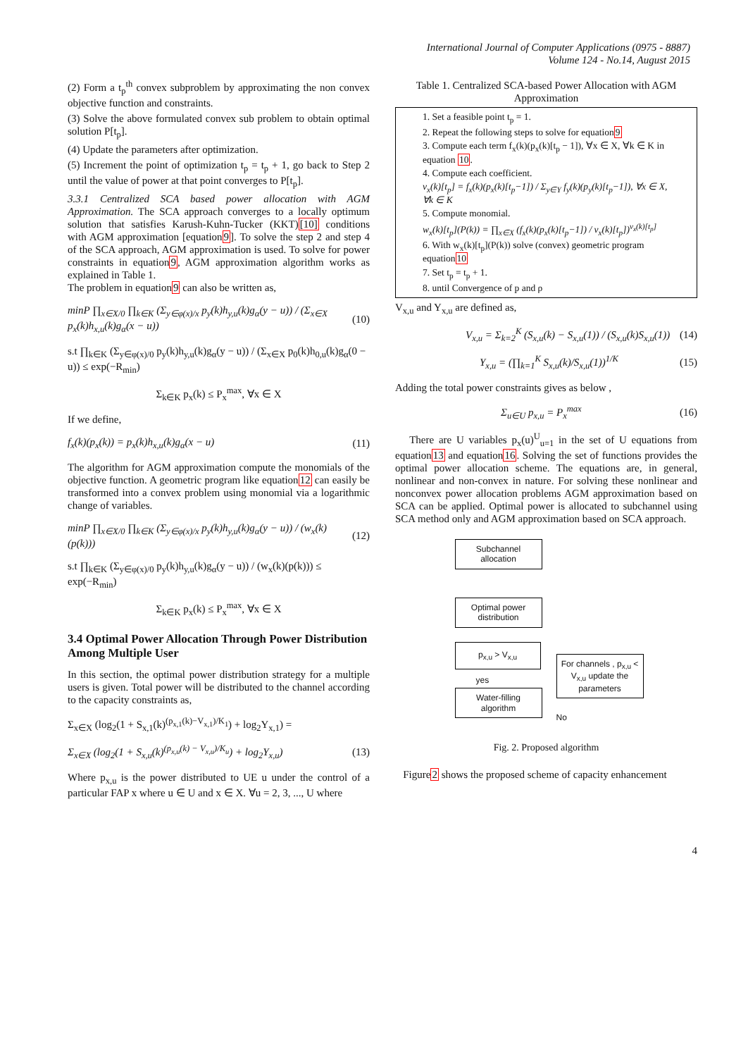International Journal of Computer Applications (0975 - 8887)
Volume 124 - No.14, August 2015
(2) Form a t<sub>p</sub><sup>th</sup> convex subproblem by approximating the non convex objective function and constraints.
(3) Solve the above formulated convex sub problem to obtain optimal solution P[t<sub>p</sub>].
(4) Update the parameters after optimization.
(5) Increment the point of optimization t<sub>p</sub> = t<sub>p</sub> + 1, go back to Step 2 until the value of power at that point converges to P[t<sub>p</sub>].
3.3.1 Centralized SCA based power allocation with AGM Approximation. The SCA approach converges to a locally optimum solution that satisfies Karush-Kuhn-Tucker (KKT)[10] conditions with AGM approximation [equation9]. To solve the step 2 and step 4 of the SCA approach, AGM approximation is used. To solve for power constraints in equation9, AGM approximation algorithm works as explained in Table 1.
The problem in equation9 can also be written as,
minP ∏<sub>x∈X/0</sub> ∏<sub>k∈K</sub> (Σ<sub>y∈φ(x)/x</sub> p<sub>y</sub>(k)h<sub>y,u</sub>(k)g<sub>α</sub>(y − u)) / (Σ<sub>x∈X</sub> p<sub>x</sub>(k)h<sub>x,u</sub>(k)g<sub>α</sub>(x − u)) (10)
s.t ∏<sub>k∈K</sub> (Σ<sub>y∈φ(x)/0</sub> p<sub>y</sub>(k)h<sub>y,u</sub>(k)g<sub>α</sub>(y − u)) / (Σ<sub>x∈X</sub> p<sub>0</sub>(k)h<sub>0,u</sub>(k)g<sub>α</sub>(0 − u)) ≤ exp(−R<sub>min</sub>)
Σ<sub>k∈K</sub> p<sub>x</sub>(k) ≤ P<sub>x</sub><sup>max</sup>, ∀x ∈ X
If we define,
f<sub>x</sub>(k)(p<sub>x</sub>(k)) = p<sub>x</sub>(k)h<sub>x,u</sub>(k)g<sub>α</sub>(x − u) (11)
The algorithm for AGM approximation compute the monomials of the objective function. A geometric program like equation12 can easily be transformed into a convex problem using monomial via a logarithmic change of variables.
minP ∏<sub>x∈X/0</sub> ∏<sub>k∈K</sub> (Σ<sub>y∈φ(x)/x</sub> p<sub>y</sub>(k)h<sub>y,u</sub>(k)g<sub>α</sub>(y − u)) / (w<sub>x</sub>(k)(p(k))) (12)
s.t ∏<sub>k∈K</sub> (Σ<sub>y∈φ(x)/0</sub> p<sub>y</sub>(k)h<sub>y,u</sub>(k)g<sub>α</sub>(y − u)) / (w<sub>x</sub>(k)(p(k))) ≤ exp(−R<sub>min</sub>)
Σ<sub>k∈K</sub> p<sub>x</sub>(k) ≤ P<sub>x</sub><sup>max</sup>, ∀x ∈ X
3.4 Optimal Power Allocation Through Power Distribution Among Multiple User
In this section, the optimal power distribution strategy for a multiple users is given. Total power will be distributed to the channel according to the capacity constraints as,
Σ<sub>x∈X</sub> (log<sub>2</sub>(1 + S<sub>x,1</sub>(k)<sup>(p<sub>x,1</sub>(k)−V<sub>x,1</sub>)/K<sub>1</sub></sup>) + log<sub>2</sub>Y<sub>x,1</sub>) =
Σ<sub>x∈X</sub> (log<sub>2</sub>(1 + S<sub>x,u</sub>(k)<sup>(p<sub>x,u</sub>(k) − V<sub>x,u</sub>)/K<sub>u</sub></sup>) + log<sub>2</sub>Y<sub>x,u</sub>) (13)
Where p<sub>x,u</sub> is the power distributed to UE u under the control of a particular FAP x where u ∈ U and x ∈ X. ∀u = 2, 3, ..., U where
Table 1. Centralized SCA-based Power Allocation with AGM Approximation
1. Set a feasible point t<sub>p</sub> = 1.
2. Repeat the following steps to solve for equation9
3. Compute each term f<sub>x</sub>(k)(p<sub>x</sub>(k)[t<sub>p</sub> − 1]), ∀x ∈ X, ∀k ∈ K in equation 10.
4. Compute each coefficient.
v<sub>x</sub>(k)[t<sub>p</sub>] = f<sub>x</sub>(k)(p<sub>x</sub>(k)[t<sub>p</sub>−1]) / Σ<sub>y∈Y</sub> f<sub>y</sub>(k)(p<sub>y</sub>(k)[t<sub>p</sub>−1]), ∀x ∈ X, ∀k ∈ K
5. Compute monomial.
w<sub>x</sub>(k)[t<sub>p</sub>](P(k)) = ∏<sub>x∈X</sub> (f<sub>x</sub>(k)(p<sub>x</sub>(k)[t<sub>p</sub>−1]) / v<sub>x</sub>(k)[t<sub>p</sub>])<sup>v<sub>x</sub>(k)[t<sub>p</sub>]</sup>
6. With w<sub>x</sub>(k)[t<sub>p</sub>](P(k)) solve (convex) geometric program equation10
7. Set t<sub>p</sub> = t<sub>p</sub> + 1.
8. until Convergence of p and ρ
V<sub>x,u</sub> and Y<sub>x,u</sub> are defined as,
V<sub>x,u</sub> = Σ<sub>k=2</sub><sup>K</sup> (S<sub>x,u</sub>(k) − S<sub>x,u</sub>(1)) / (S<sub>x,u</sub>(k)S<sub>x,u</sub>(1)) (14)
Y<sub>x,u</sub> = (∏<sub>k=1</sub><sup>K</sup> S<sub>x,u</sub>(k)/S<sub>x,u</sub>(1))<sup>1/K</sup> (15)
Adding the total power constraints gives as below ,
Σ<sub>u∈U</sub> p<sub>x,u</sub> = P<sub>x</sub><sup>max</sup> (16)
There are U variables p<sub>x</sub>(u)<sup>U</sup><sub>u=1</sub> in the set of U equations from equation13 and equation16. Solving the set of functions provides the optimal power allocation scheme. The equations are, in general, nonlinear and non-convex in nature. For solving these nonlinear and nonconvex power allocation problems AGM approximation based on SCA can be applied. Optimal power is allocated to subchannel using SCA method only and AGM approximation based on SCA approach.
Subchannel allocation
Optimal power distribution
p<sub>x,u</sub> > V<sub>x,u</sub>
yes
Water-filling algorithm
For channels , p<sub>x,u</sub> < V<sub>x,u</sub> update the parameters
No
Fig. 2. Proposed algorithm
Figure2 shows the proposed scheme of capacity enhancement
4